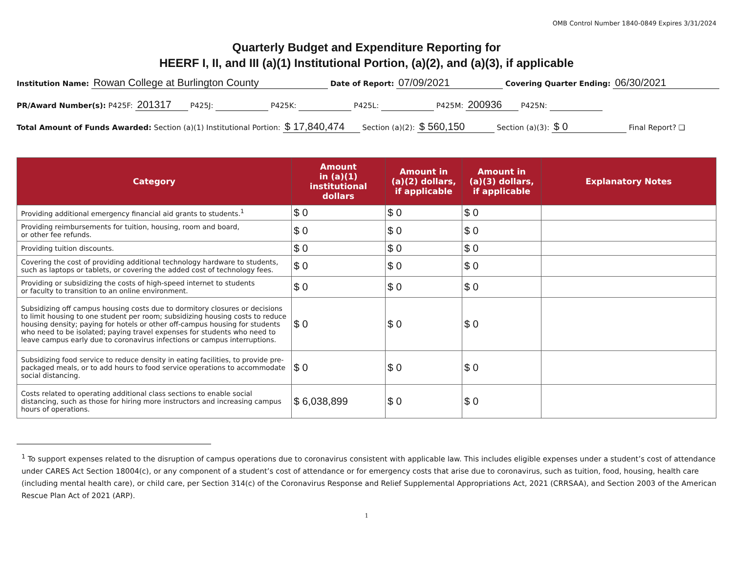OMB Control Number 1840-0849 Expires 3/31/2024
Quarterly Budget and Expenditure Reporting for
HEERF I, II, and III (a)(1) Institutional Portion, (a)(2), and (a)(3), if applicable
Institution Name: Rowan College at Burlington County Date of Report: 07/09/2021 Covering Quarter Ending: 06/30/2021
PR/Award Number(s): P425F: 201317 P425J: P425K: P425L: P425M: 200936 P425N:
Total Amount of Funds Awarded: Section (a)(1) Institutional Portion: $ 17,840,474 Section (a)(2): $ 560,150 Section (a)(3): $ 0 Final Report? ❑
| Category | Amount in (a)(1) institutional dollars | Amount in (a)(2) dollars, if applicable | Amount in (a)(3) dollars, if applicable | Explanatory Notes |
| --- | --- | --- | --- | --- |
| Providing additional emergency financial aid grants to students.<sup>1</sup> | $ 0 | $ 0 | $ 0 | |
| Providing reimbursements for tuition, housing, room and board, or other fee refunds. | $ 0 | $ 0 | $ 0 | |
| Providing tuition discounts. | $ 0 | $ 0 | $ 0 | |
| Covering the cost of providing additional technology hardware to students, such as laptops or tablets, or covering the added cost of technology fees. | $ 0 | $ 0 | $ 0 | |
| Providing or subsidizing the costs of high-speed internet to students or faculty to transition to an online environment. | $ 0 | $ 0 | $ 0 | |
| Subsidizing off campus housing costs due to dormitory closures or decisions to limit housing to one student per room; subsidizing housing costs to reduce housing density; paying for hotels or other off-campus housing for students who need to be isolated; paying travel expenses for students who need to leave campus early due to coronavirus infections or campus interruptions. | $ 0 | $ 0 | $ 0 | |
| Subsidizing food service to reduce density in eating facilities, to provide pre-packaged meals, or to add hours to food service operations to accommodate social distancing. | $ 0 | $ 0 | $ 0 | |
| Costs related to operating additional class sections to enable social distancing, such as those for hiring more instructors and increasing campus hours of operations. | $ 6,038,899 | $ 0 | $ 0 | |
<sup>1</sup> To support expenses related to the disruption of campus operations due to coronavirus consistent with applicable law. This includes eligible expenses under a student’s cost of attendance under CARES Act Section 18004(c), or any component of a student’s cost of attendance or for emergency costs that arise due to coronavirus, such as tuition, food, housing, health care (including mental health care), or child care, per Section 314(c) of the Coronavirus Response and Relief Supplemental Appropriations Act, 2021 (CRRSAA), and Section 2003 of the American Rescue Plan Act of 2021 (ARP).
1